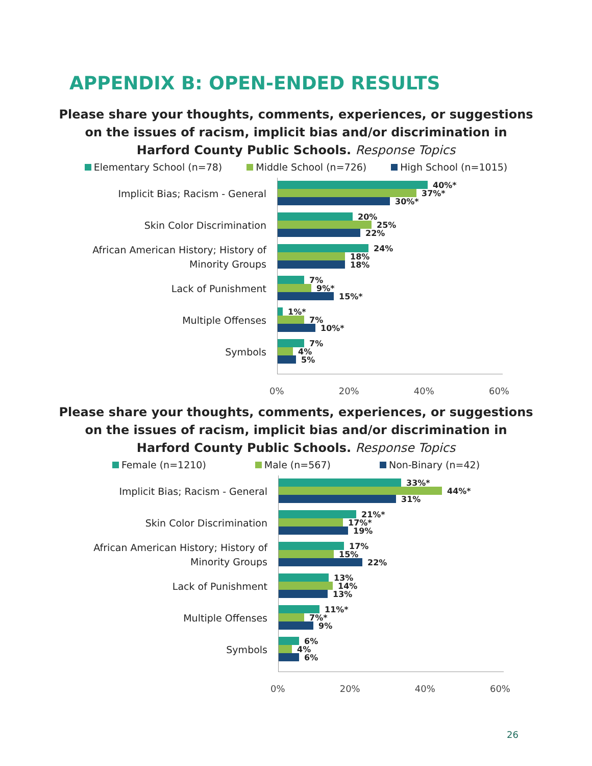APPENDIX B: OPEN-ENDED RESULTS
Please share your thoughts, comments, experiences, or suggestions
on the issues of racism, implicit bias and/or discrimination in
Harford County Public Schools. Response Topics
Elementary School (n=78) Middle School (n=726) High School (n=1015)
Implicit Bias; Racism - General
Skin Color Discrimination
African American History; History of
Minority Groups
Lack of Punishment
Multiple Offenses
Symbols
40%*
37%*
30%*
20%
25%
22%
24%
18%
18%
7%
9%*
15%*
1%*
7%
10%*
7%
4%
5%
0% 20% 40% 60%
Please share your thoughts, comments, experiences, or suggestions
on the issues of racism, implicit bias and/or discrimination in
Harford County Public Schools. Response Topics
Female (n=1210) Male (n=567) Non-Binary (n=42)
Implicit Bias; Racism - General
Skin Color Discrimination
African American History; History of
Minority Groups
Lack of Punishment
Multiple Offenses
Symbols
33%*
44%*
31%
21%*
17%*
19%
17%
15%
22%
13%
14%
13%
11%*
7%*
9%
6%
4%
6%
0% 20% 40% 60%
26